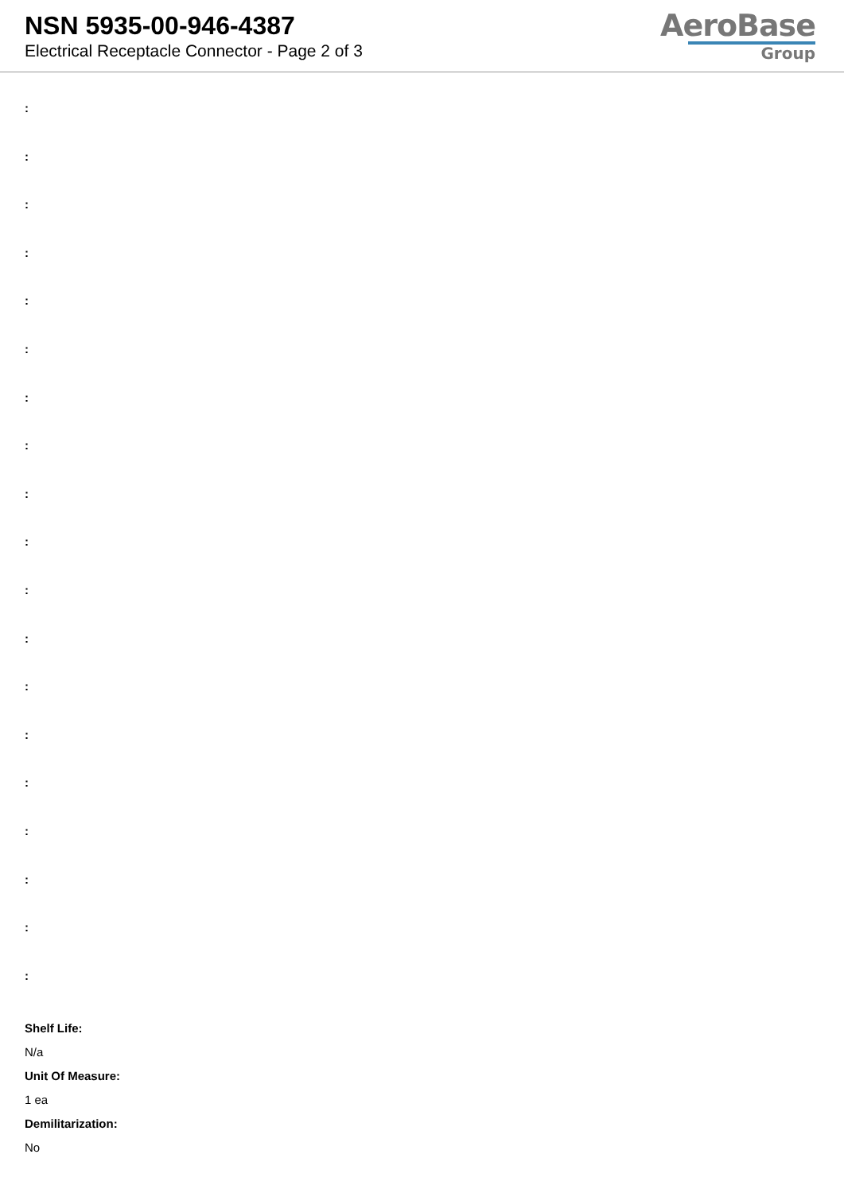NSN 5935-00-946-4387
Electrical Receptacle Connector - Page 2 of 3
AeroBase
Group
:
:
:
:
:
:
:
:
:
:
:
:
:
:
:
:
:
:
:
Shelf Life:
N/a
Unit Of Measure:
1 ea
Demilitarization:
No